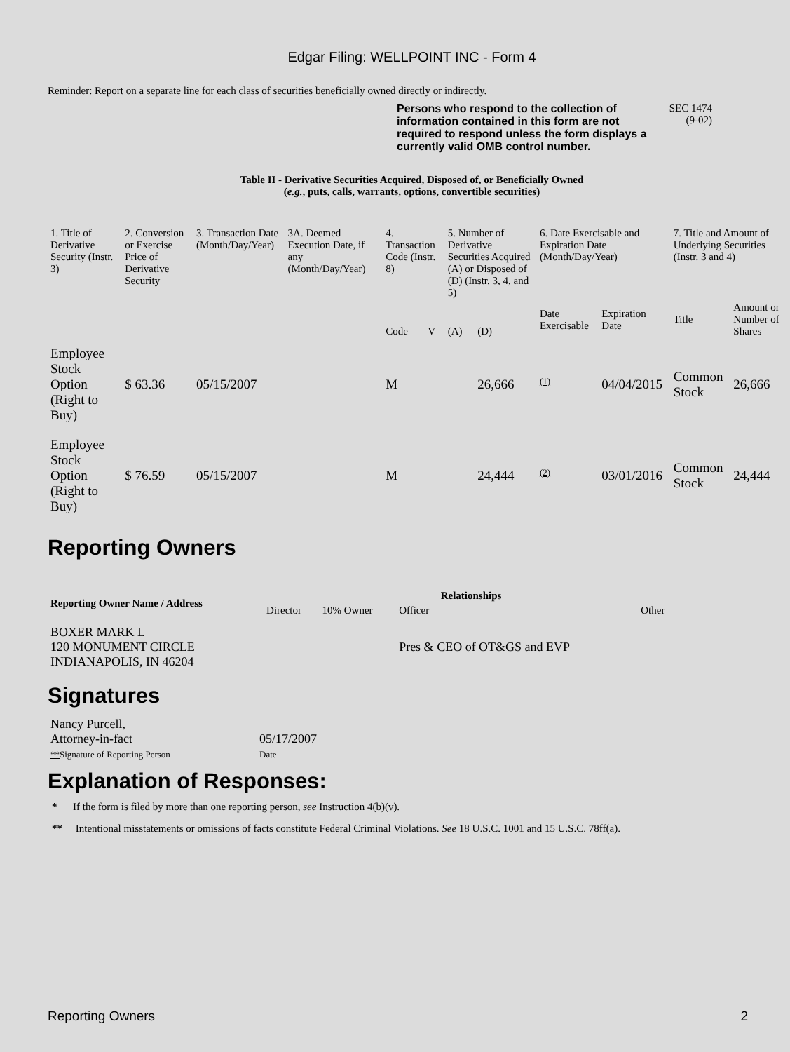Edgar Filing: WELLPOINT INC - Form 4
Reminder: Report on a separate line for each class of securities beneficially owned directly or indirectly.
Persons who respond to the collection of information contained in this form are not required to respond unless the form displays a currently valid OMB control number.
SEC 1474
(9-02)
Table II - Derivative Securities Acquired, Disposed of, or Beneficially Owned
(e.g., puts, calls, warrants, options, convertible securities)
| 1. Title of Derivative Security (Instr. 3) | 2. Conversion or Exercise Price of Derivative Security | 3. Transaction Date (Month/Day/Year) | 3A. Deemed Execution Date, if any (Month/Day/Year) | 4. Transaction Code (Instr. 8) | | 5. Number of Derivative Securities Acquired (A) or Disposed of (D) (Instr. 3, 4, and 5) | | 6. Date Exercisable and Expiration Date (Month/Day/Year) | | 7. Title and Amount of Underlying Securities (Instr. 3 and 4) | |
| | | | | Code | V | (A) | (D) | Date Exercisable | Expiration Date | Title | Amount or Number of Shares |
| Employee Stock Option (Right to Buy) | $ 63.36 | 05/15/2007 | | M | | | 26,666 | <sup>(1)</sup> | 04/04/2015 | Common Stock | 26,666 |
| Employee Stock Option (Right to Buy) | $ 76.59 | 05/15/2007 | | M | | | 24,444 | <sup>(2)</sup> | 03/01/2016 | Common Stock | 24,444 |
Reporting Owners
| Reporting Owner Name / Address | Relationships | | | |
| --- | --- | --- | --- | --- |
| | Director | 10% Owner | Officer | Other |
| BOXER MARK L 120 MONUMENT CIRCLE INDIANAPOLIS, IN 46204 | | | Pres & CEO of OT&GS and EVP | |
Signatures
| Nancy Purcell, Attorney-in-fact | 05/17/2007 |
| ** Signature of Reporting Person | Date |
Explanation of Responses:
* If the form is filed by more than one reporting person, see Instruction 4(b)(v).
** Intentional misstatements or omissions of facts constitute Federal Criminal Violations. See 18 U.S.C. 1001 and 15 U.S.C. 78ff(a).
Reporting Owners 2